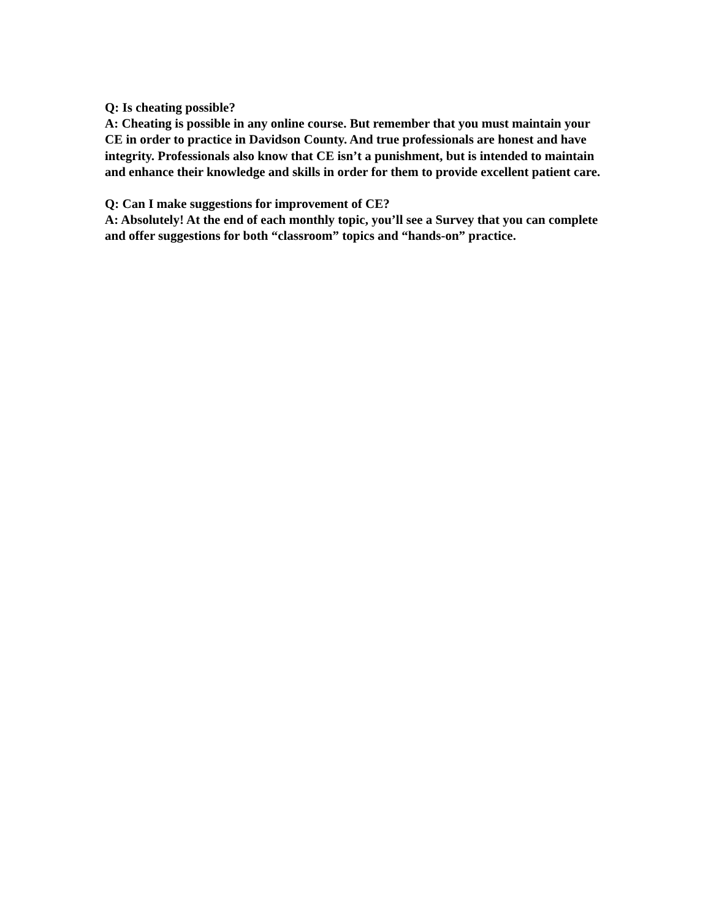Q: Is cheating possible?
A: Cheating is possible in any online course. But remember that you must maintain your CE in order to practice in Davidson County. And true professionals are honest and have integrity. Professionals also know that CE isn’t a punishment, but is intended to maintain and enhance their knowledge and skills in order for them to provide excellent patient care.
Q: Can I make suggestions for improvement of CE?
A: Absolutely! At the end of each monthly topic, you’ll see a Survey that you can complete and offer suggestions for both “classroom” topics and “hands-on” practice.